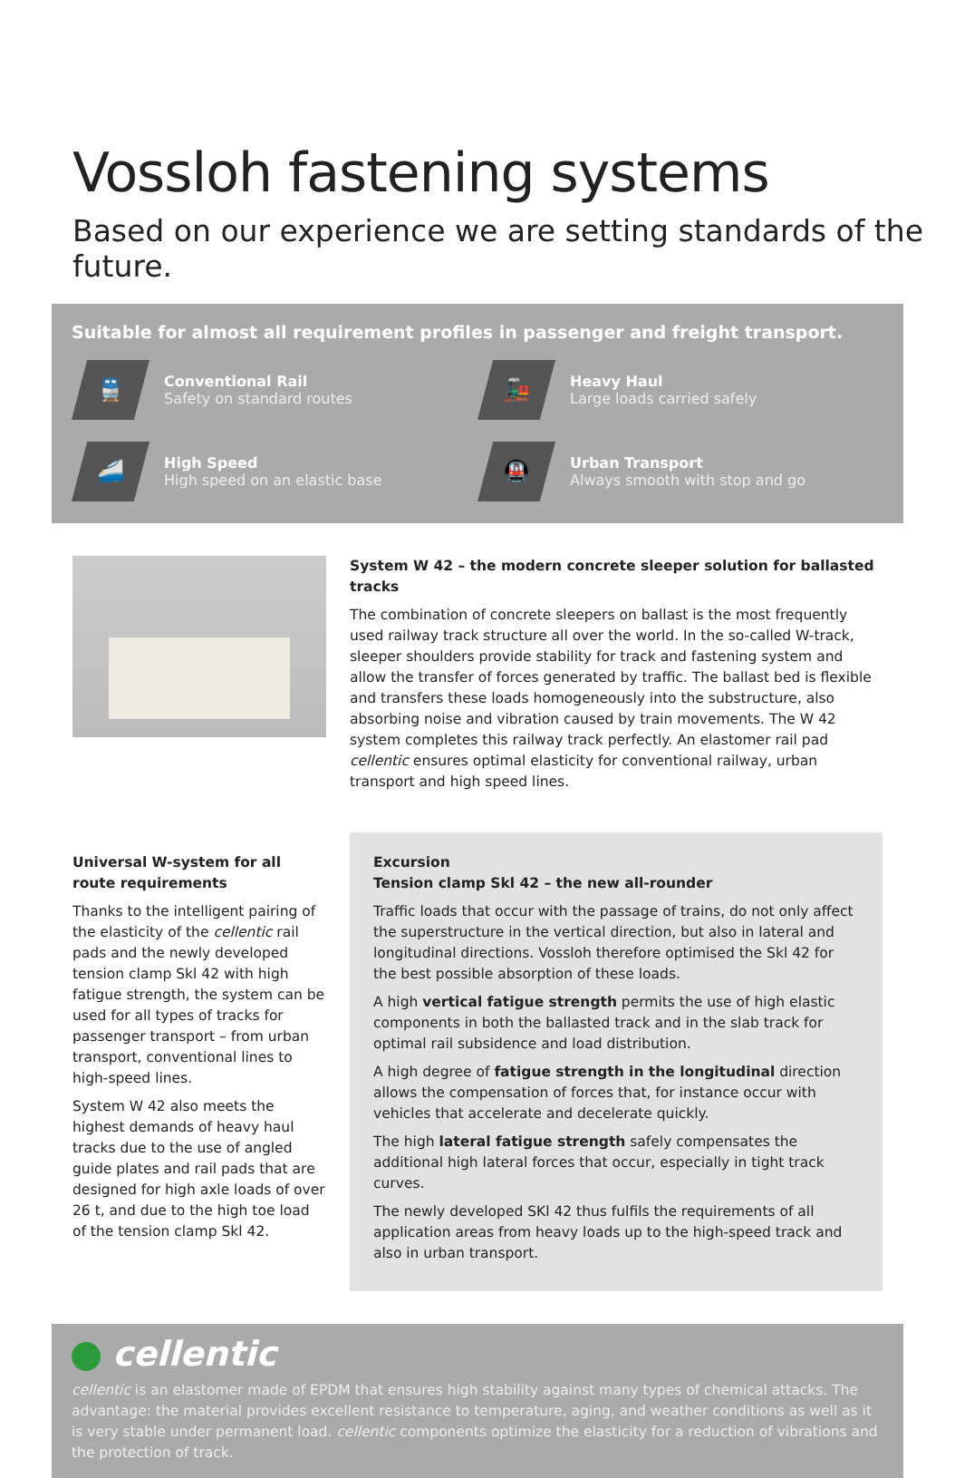Vossloh fastening systems
Based on our experience we are setting standards of the future.
Suitable for almost all requirement profiles in passenger and freight transport.
🚆
Conventional Rail
Safety on standard routes
🚂
Heavy Haul
Large loads carried safely
🚄
High Speed
High speed on an elastic base
🚇
Urban Transport
Always smooth with stop and go
System W 42 – the modern concrete sleeper solution for ballasted tracks
The combination of concrete sleepers on ballast is the most frequently used railway track structure all over the world. In the so-called W-track, sleeper shoulders provide stability for track and fastening system and allow the transfer of forces generated by traffic. The ballast bed is flexible and transfers these loads homogeneously into the substructure, also absorbing noise and vibration caused by train movements. The W 42 system completes this railway track perfectly. An elastomer rail pad cellentic ensures optimal elasticity for conventional railway, urban transport and high speed lines.
Universal W-system for all route requirements
Thanks to the intelligent pairing of the elasticity of the cellentic rail pads and the newly developed tension clamp Skl 42 with high fatigue strength, the system can be used for all types of tracks for passenger transport – from urban transport, conventional lines to high-speed lines.
System W 42 also meets the highest demands of heavy haul tracks due to the use of angled guide plates and rail pads that are designed for high axle loads of over 26 t, and due to the high toe load of the tension clamp Skl 42.
Excursion
Tension clamp Skl 42 – the new all-rounder
Traffic loads that occur with the passage of trains, do not only affect the superstructure in the vertical direction, but also in lateral and longitudinal directions. Vossloh therefore optimised the Skl 42 for the best possible absorption of these loads.
A high vertical fatigue strength permits the use of high elastic components in both the ballasted track and in the slab track for optimal rail subsidence and load distribution.
A high degree of fatigue strength in the longitudinal direction allows the compensation of forces that, for instance occur with vehicles that accelerate and decelerate quickly.
The high lateral fatigue strength safely compensates the additional high lateral forces that occur, especially in tight track curves.
The newly developed SKl 42 thus fulfils the requirements of all application areas from heavy loads up to the high-speed track and also in urban transport.
cellentic
cellentic is an elastomer made of EPDM that ensures high stability against many types of chemical attacks. The advantage: the material provides excellent resistance to temperature, aging, and weather conditions as well as it is very stable under permanent load. cellentic components optimize the elasticity for a reduction of vibrations and the protection of track.